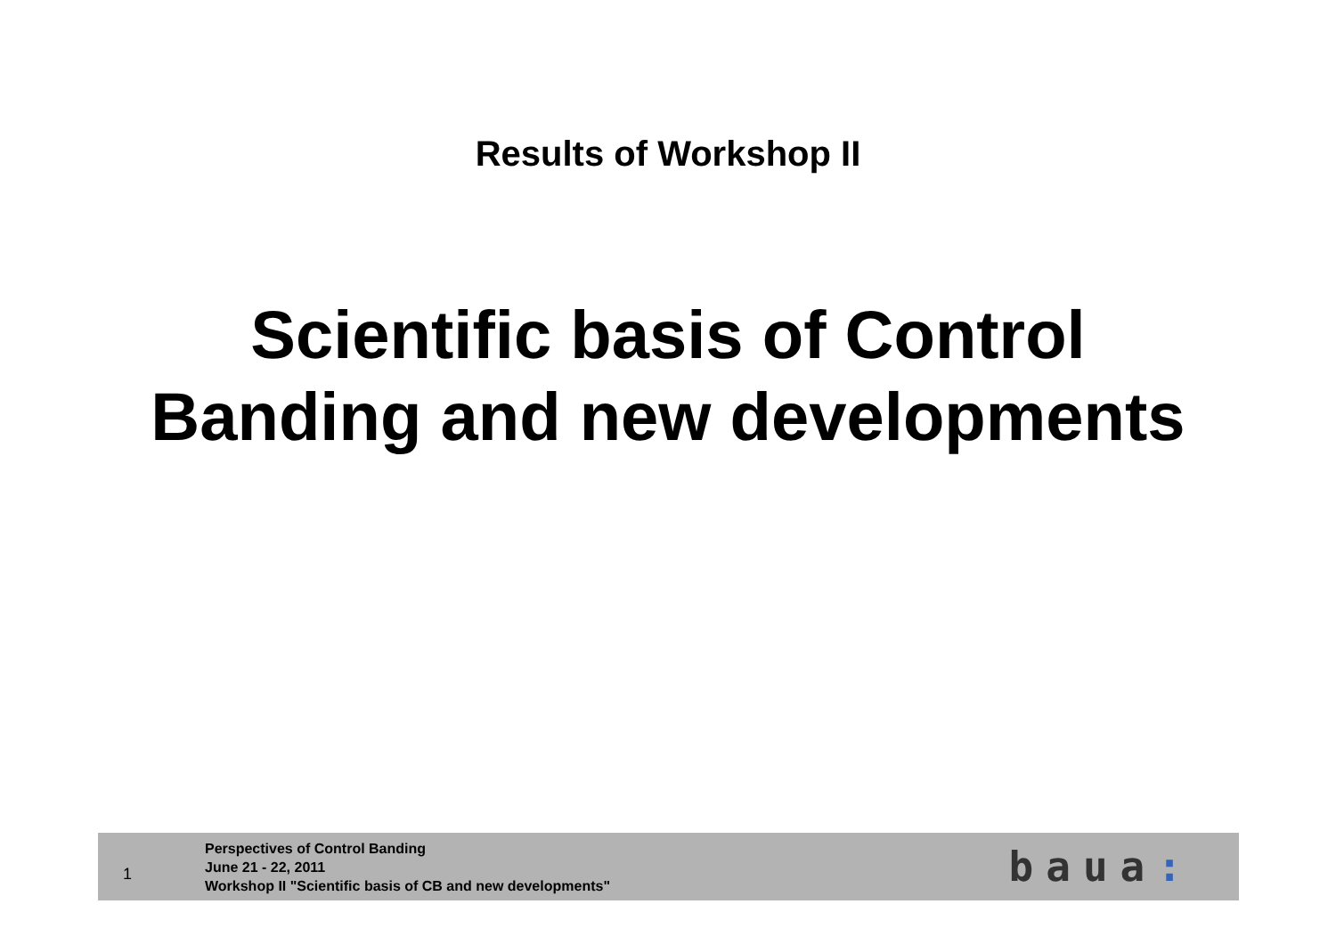Results of Workshop II
Scientific basis of Control
Banding and new developments
1
Perspectives of Control Banding
June 21 - 22, 2011
Workshop II "Scientific basis of CB and new developments"
baua: